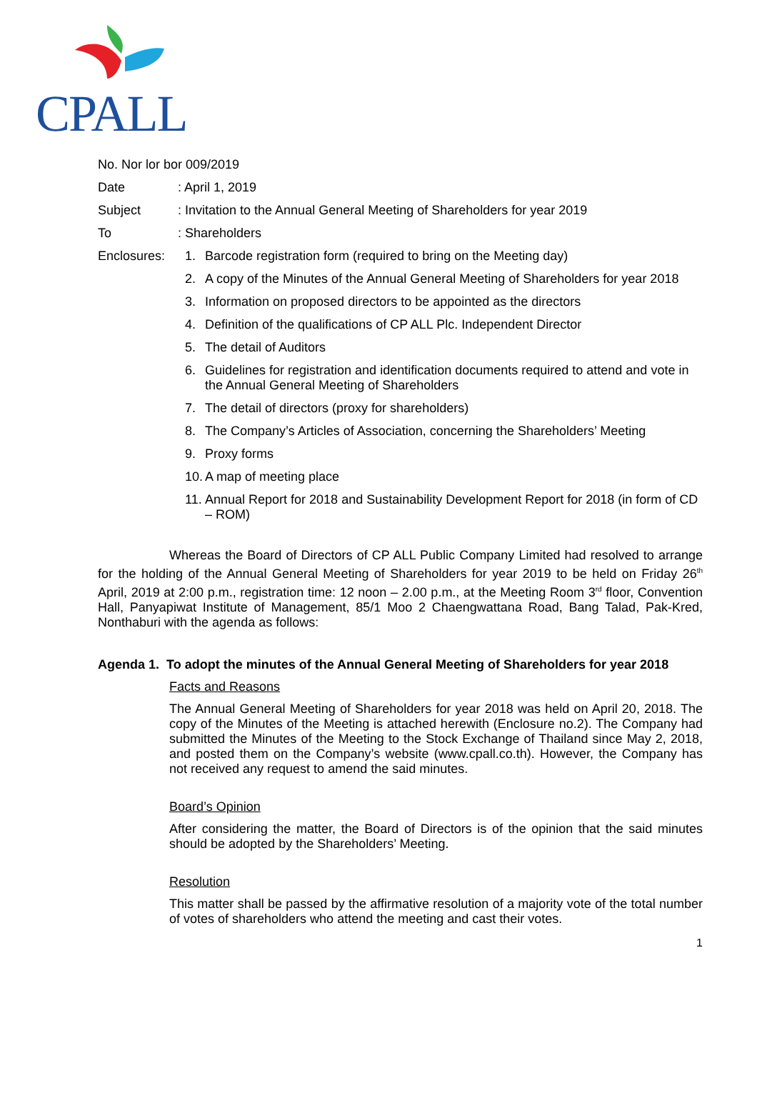CPALL
No. Nor lor bor 009/2019
Date: April 1, 2019
Subject: Invitation to the Annual General Meeting of Shareholders for year 2019
To: Shareholders
Enclosures: 1. Barcode registration form (required to bring on the Meeting day)
2. A copy of the Minutes of the Annual General Meeting of Shareholders for year 2018
3. Information on proposed directors to be appointed as the directors
4. Definition of the qualifications of CP ALL Plc. Independent Director
5. The detail of Auditors
6. Guidelines for registration and identification documents required to attend and vote in the Annual General Meeting of Shareholders
7. The detail of directors (proxy for shareholders)
8. The Company’s Articles of Association, concerning the Shareholders’ Meeting
9. Proxy forms
10. A map of meeting place
11. Annual Report for 2018 and Sustainability Development Report for 2018 (in form of CD – ROM)
Whereas the Board of Directors of CP ALL Public Company Limited had resolved to arrange for the holding of the Annual General Meeting of Shareholders for year 2019 to be held on Friday 26<sup>th</sup> April, 2019 at 2:00 p.m., registration time: 12 noon – 2.00 p.m., at the Meeting Room 3<sup>rd</sup> floor, Convention Hall, Panyapiwat Institute of Management, 85/1 Moo 2 Chaengwattana Road, Bang Talad, Pak-Kred, Nonthaburi with the agenda as follows:
Agenda 1. To adopt the minutes of the Annual General Meeting of Shareholders for year 2018
Facts and Reasons
The Annual General Meeting of Shareholders for year 2018 was held on April 20, 2018. The copy of the Minutes of the Meeting is attached herewith (Enclosure no.2). The Company had submitted the Minutes of the Meeting to the Stock Exchange of Thailand since May 2, 2018, and posted them on the Company’s website (www.cpall.co.th). However, the Company has not received any request to amend the said minutes.
Board’s Opinion
After considering the matter, the Board of Directors is of the opinion that the said minutes should be adopted by the Shareholders’ Meeting.
Resolution
This matter shall be passed by the affirmative resolution of a majority vote of the total number of votes of shareholders who attend the meeting and cast their votes.
1